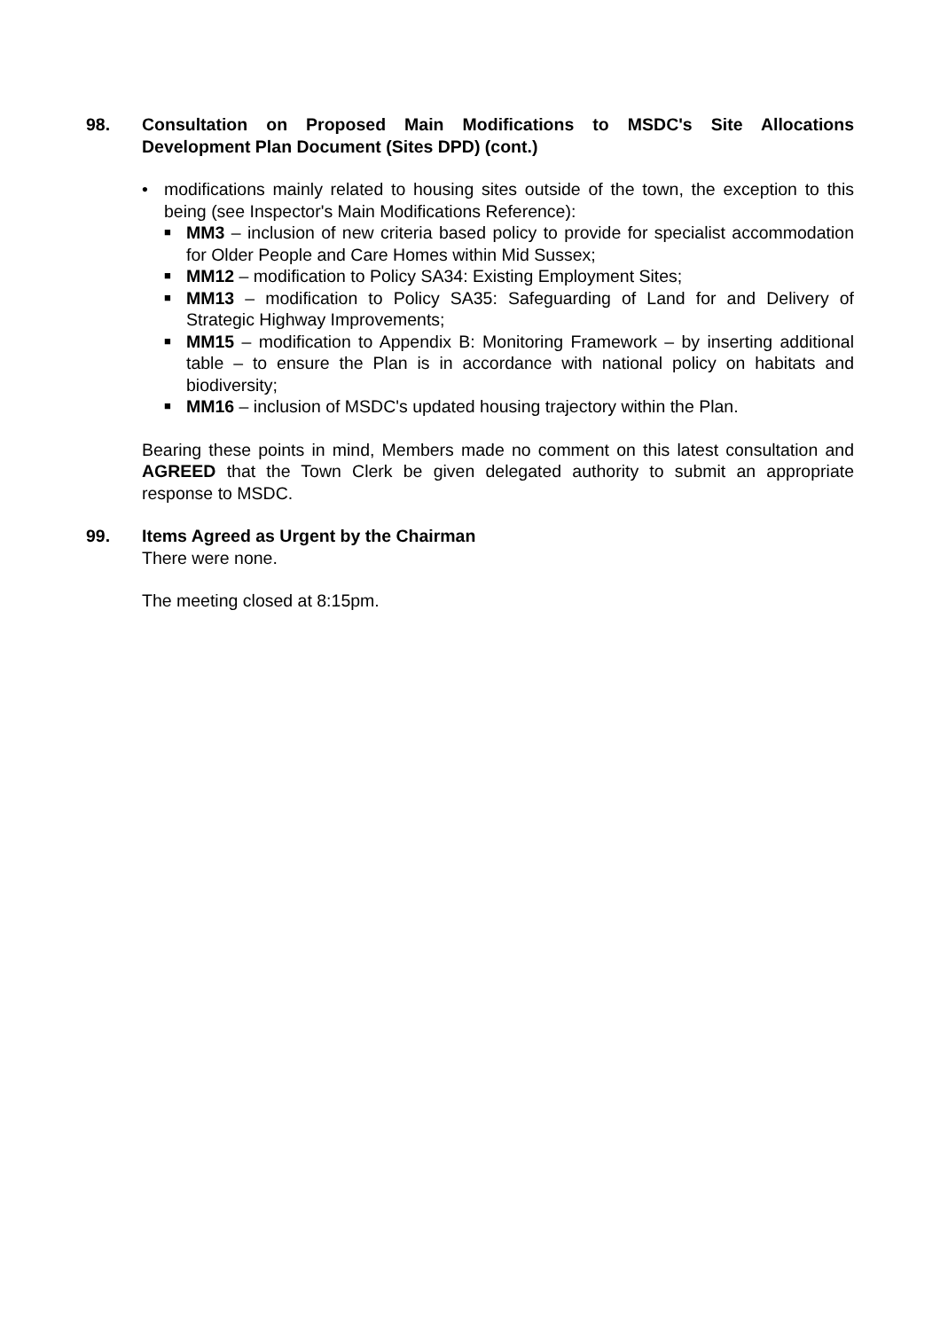98. Consultation on Proposed Main Modifications to MSDC's Site Allocations Development Plan Document (Sites DPD) (cont.)
• modifications mainly related to housing sites outside of the town, the exception to this being (see Inspector's Main Modifications Reference):
■
MM3 – inclusion of new criteria based policy to provide for specialist accommodation for Older People and Care Homes within Mid Sussex;
■
MM12 – modification to Policy SA34: Existing Employment Sites;
■
MM13 – modification to Policy SA35: Safeguarding of Land for and Delivery of Strategic Highway Improvements;
■
MM15 – modification to Appendix B: Monitoring Framework – by inserting additional table – to ensure the Plan is in accordance with national policy on habitats and biodiversity;
■
MM16 – inclusion of MSDC's updated housing trajectory within the Plan.
Bearing these points in mind, Members made no comment on this latest consultation and AGREED that the Town Clerk be given delegated authority to submit an appropriate response to MSDC.
99. Items Agreed as Urgent by the Chairman
There were none.
The meeting closed at 8:15pm.